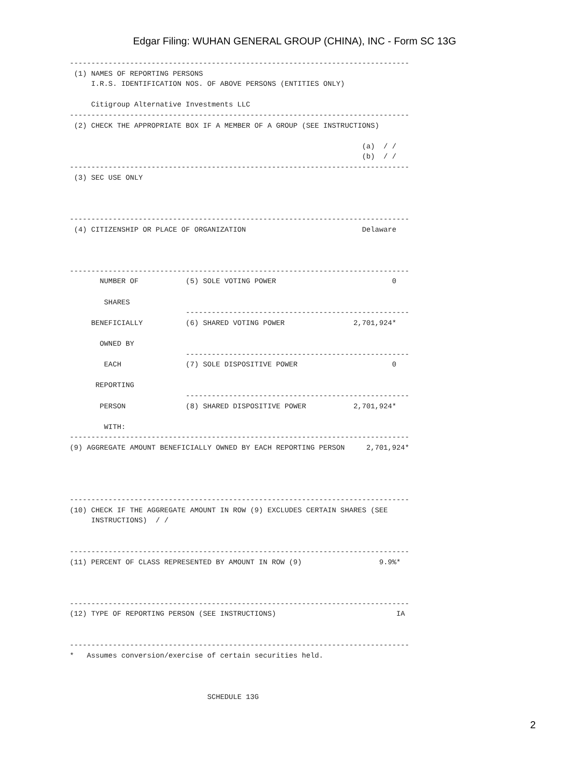Edgar Filing: WUHAN GENERAL GROUP (CHINA), INC - Form SC 13G
-------------------------------------------------------------------------------
 (1) NAMES OF REPORTING PERSONS
     I.R.S. IDENTIFICATION NOS. OF ABOVE PERSONS (ENTITIES ONLY)

     Citigroup Alternative Investments LLC
-------------------------------------------------------------------------------
 (2) CHECK THE APPROPRIATE BOX IF A MEMBER OF A GROUP (SEE INSTRUCTIONS)

                                                                    (a)  / /
                                                                    (b)  / /
-------------------------------------------------------------------------------
 (3) SEC USE ONLY



-------------------------------------------------------------------------------
 (4) CITIZENSHIP OR PLACE OF ORGANIZATION                           Delaware



-------------------------------------------------------------------------------
       NUMBER OF           (5) SOLE VOTING POWER                           0

        SHARES
                           ----------------------------------------------------
     BENEFICIALLY          (6) SHARED VOTING POWER                2,701,924*

       OWNED BY
                           ----------------------------------------------------
        EACH               (7) SOLE DISPOSITIVE POWER                      0

      REPORTING
                           ----------------------------------------------------
       PERSON              (8) SHARED DISPOSITIVE POWER           2,701,924*

        WITH:
-------------------------------------------------------------------------------
(9) AGGREGATE AMOUNT BENEFICIALLY OWNED BY EACH REPORTING PERSON     2,701,924*




-------------------------------------------------------------------------------
(10) CHECK IF THE AGGREGATE AMOUNT IN ROW (9) EXCLUDES CERTAIN SHARES (SEE
     INSTRUCTIONS)  / /


-------------------------------------------------------------------------------
(11) PERCENT OF CLASS REPRESENTED BY AMOUNT IN ROW (9)                  9.9%*



-------------------------------------------------------------------------------
(12) TYPE OF REPORTING PERSON (SEE INSTRUCTIONS)                            IA


-------------------------------------------------------------------------------
*   Assumes conversion/exercise of certain securities held.



                                SCHEDULE 13G
2